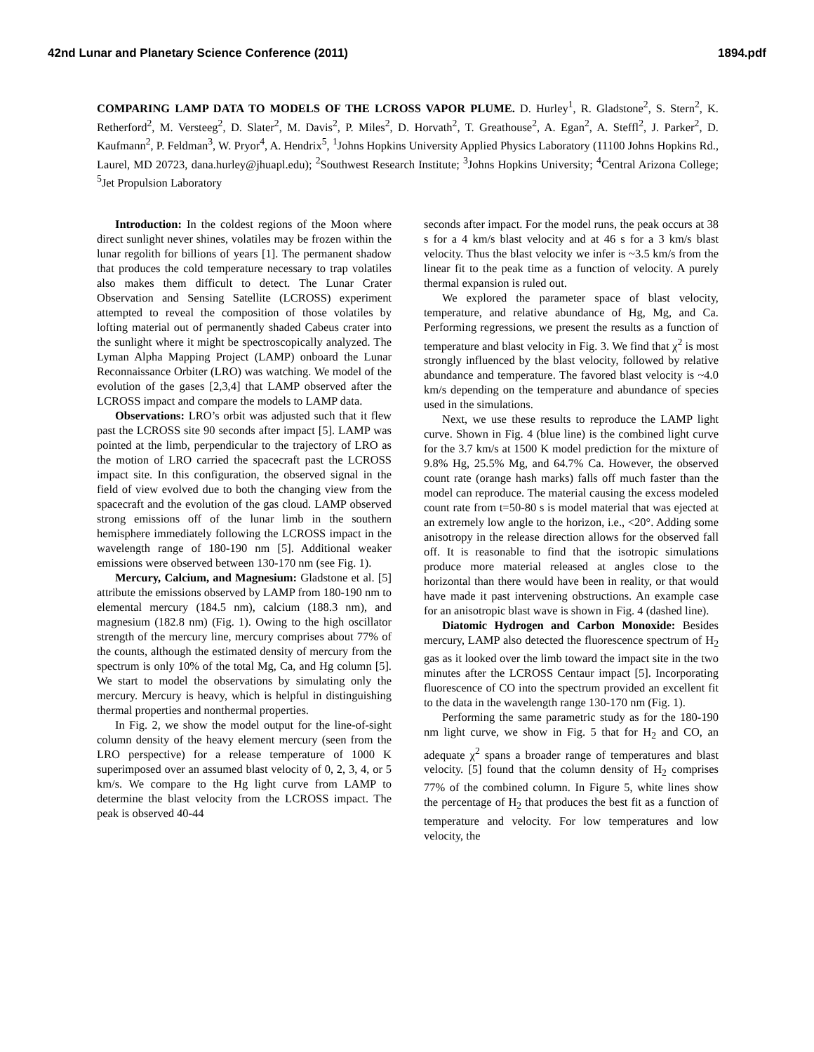42nd Lunar and Planetary Science Conference (2011) 1894.pdf
COMPARING LAMP DATA TO MODELS OF THE LCROSS VAPOR PLUME. D. Hurley<sup>1</sup>, R. Gladstone<sup>2</sup>, S. Stern<sup>2</sup>, K. Retherford<sup>2</sup>, M. Versteeg<sup>2</sup>, D. Slater<sup>2</sup>, M. Davis<sup>2</sup>, P. Miles<sup>2</sup>, D. Horvath<sup>2</sup>, T. Greathouse<sup>2</sup>, A. Egan<sup>2</sup>, A. Steffl<sup>2</sup>, J. Parker<sup>2</sup>, D. Kaufmann<sup>2</sup>, P. Feldman<sup>3</sup>, W. Pryor<sup>4</sup>, A. Hendrix<sup>5</sup>, <sup>1</sup>Johns Hopkins University Applied Physics Laboratory (11100 Johns Hopkins Rd., Laurel, MD 20723, dana.hurley@jhuapl.edu); <sup>2</sup>Southwest Research Institute; <sup>3</sup>Johns Hopkins University; <sup>4</sup>Central Arizona College; <sup>5</sup>Jet Propulsion Laboratory
Introduction: In the coldest regions of the Moon where direct sunlight never shines, volatiles may be frozen within the lunar regolith for billions of years [1]. The permanent shadow that produces the cold temperature necessary to trap volatiles also makes them difficult to detect. The Lunar Crater Observation and Sensing Satellite (LCROSS) experiment attempted to reveal the composition of those volatiles by lofting material out of permanently shaded Cabeus crater into the sunlight where it might be spectroscopically analyzed. The Lyman Alpha Mapping Project (LAMP) onboard the Lunar Reconnaissance Orbiter (LRO) was watching. We model of the evolution of the gases [2,3,4] that LAMP observed after the LCROSS impact and compare the models to LAMP data.
Observations: LRO’s orbit was adjusted such that it flew past the LCROSS site 90 seconds after impact [5]. LAMP was pointed at the limb, perpendicular to the trajectory of LRO as the motion of LRO carried the spacecraft past the LCROSS impact site. In this configuration, the observed signal in the field of view evolved due to both the changing view from the spacecraft and the evolution of the gas cloud. LAMP observed strong emissions off of the lunar limb in the southern hemisphere immediately following the LCROSS impact in the wavelength range of 180-190 nm [5]. Additional weaker emissions were observed between 130-170 nm (see Fig. 1).
Mercury, Calcium, and Magnesium: Gladstone et al. [5] attribute the emissions observed by LAMP from 180-190 nm to elemental mercury (184.5 nm), calcium (188.3 nm), and magnesium (182.8 nm) (Fig. 1). Owing to the high oscillator strength of the mercury line, mercury comprises about 77% of the counts, although the estimated density of mercury from the spectrum is only 10% of the total Mg, Ca, and Hg column [5]. We start to model the observations by simulating only the mercury. Mercury is heavy, which is helpful in distinguishing thermal properties and nonthermal properties.
In Fig. 2, we show the model output for the line-of-sight column density of the heavy element mercury (seen from the LRO perspective) for a release temperature of 1000 K superimposed over an assumed blast velocity of 0, 2, 3, 4, or 5 km/s. We compare to the Hg light curve from LAMP to determine the blast velocity from the LCROSS impact. The peak is observed 40-44
seconds after impact. For the model runs, the peak occurs at 38 s for a 4 km/s blast velocity and at 46 s for a 3 km/s blast velocity. Thus the blast velocity we infer is ~3.5 km/s from the linear fit to the peak time as a function of velocity. A purely thermal expansion is ruled out.
We explored the parameter space of blast velocity, temperature, and relative abundance of Hg, Mg, and Ca. Performing regressions, we present the results as a function of temperature and blast velocity in Fig. 3. We find that χ<sup>2</sup> is most strongly influenced by the blast velocity, followed by relative abundance and temperature. The favored blast velocity is ~4.0 km/s depending on the temperature and abundance of species used in the simulations.
Next, we use these results to reproduce the LAMP light curve. Shown in Fig. 4 (blue line) is the combined light curve for the 3.7 km/s at 1500 K model prediction for the mixture of 9.8% Hg, 25.5% Mg, and 64.7% Ca. However, the observed count rate (orange hash marks) falls off much faster than the model can reproduce. The material causing the excess modeled count rate from t=50-80 s is model material that was ejected at an extremely low angle to the horizon, i.e., <20°. Adding some anisotropy in the release direction allows for the observed fall off. It is reasonable to find that the isotropic simulations produce more material released at angles close to the horizontal than there would have been in reality, or that would have made it past intervening obstructions. An example case for an anisotropic blast wave is shown in Fig. 4 (dashed line).
Diatomic Hydrogen and Carbon Monoxide: Besides mercury, LAMP also detected the fluorescence spectrum of H<sub>2</sub> gas as it looked over the limb toward the impact site in the two minutes after the LCROSS Centaur impact [5]. Incorporating fluorescence of CO into the spectrum provided an excellent fit to the data in the wavelength range 130-170 nm (Fig. 1).
Performing the same parametric study as for the 180-190 nm light curve, we show in Fig. 5 that for H<sub>2</sub> and CO, an adequate χ<sup>2</sup> spans a broader range of temperatures and blast velocity. [5] found that the column density of H<sub>2</sub> comprises 77% of the combined column. In Figure 5, white lines show the percentage of H<sub>2</sub> that produces the best fit as a function of temperature and velocity. For low temperatures and low velocity, the